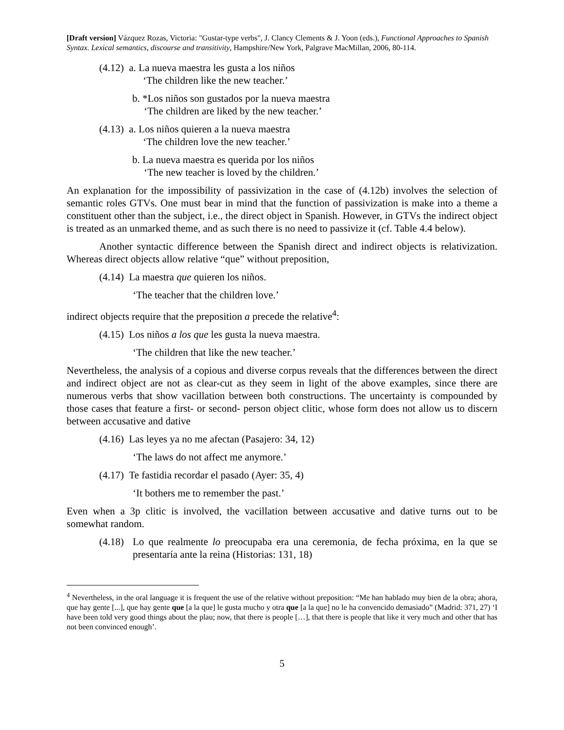[Draft version] Vázquez Rozas, Victoria: "Gustar-type verbs", J. Clancy Clements & J. Yoon (eds.), Functional Approaches to Spanish Syntax. Lexical semantics, discourse and transitivity, Hampshire/New York, Palgrave MacMillan, 2006, 80-114.
(4.12) a. La nueva maestra les gusta a los niños
‘The children like the new teacher.’
b. *Los niños son gustados por la nueva maestra
‘The children are liked by the new teacher.’
(4.13) a. Los niños quieren a la nueva maestra
‘The children love the new teacher.’
b. La nueva maestra es querida por los niños
‘The new teacher is loved by the children.’
An explanation for the impossibility of passivization in the case of (4.12b) involves the selection of semantic roles GTVs. One must bear in mind that the function of passivization is make into a theme a constituent other than the subject, i.e., the direct object in Spanish. However, in GTVs the indirect object is treated as an unmarked theme, and as such there is no need to passivize it (cf. Table 4.4 below).
Another syntactic difference between the Spanish direct and indirect objects is relativization. Whereas direct objects allow relative “que” without preposition,
(4.14) La maestra que quieren los niños.
‘The teacher that the children love.’
indirect objects require that the preposition a precede the relative<sup>4</sup>:
(4.15) Los niños a los que les gusta la nueva maestra.
‘The children that like the new teacher.’
Nevertheless, the analysis of a copious and diverse corpus reveals that the differences between the direct and indirect object are not as clear-cut as they seem in light of the above examples, since there are numerous verbs that show vacillation between both constructions. The uncertainty is compounded by those cases that feature a first- or second- person object clitic, whose form does not allow us to discern between accusative and dative
(4.16) Las leyes ya no me afectan (Pasajero: 34, 12)
‘The laws do not affect me anymore.’
(4.17) Te fastidia recordar el pasado (Ayer: 35, 4)
‘It bothers me to remember the past.’
Even when a 3p clitic is involved, the vacillation between accusative and dative turns out to be somewhat random.
(4.18) Lo que realmente lo preocupaba era una ceremonia, de fecha próxima, en la que se presentaría ante la reina (Historias: 131, 18)
<sup>4</sup> Nevertheless, in the oral language it is frequent the use of the relative without preposition: “Me han hablado muy bien de la obra; ahora, que hay gente [...], que hay gente que [a la que] le gusta mucho y otra que [a la que] no le ha convencido demasiado” (Madrid: 371, 27) ‘I have been told very good things about the plau; now, that there is people […], that there is people that like it very much and other that has not been convinced enough’.
5